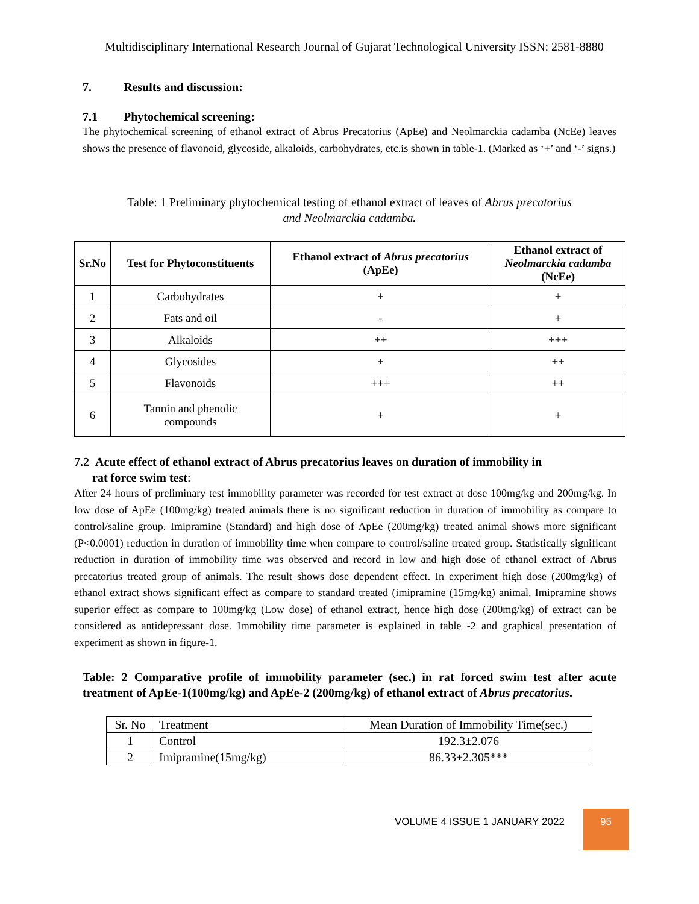Multidisciplinary International Research Journal of Gujarat Technological University ISSN: 2581-8880
7. Results and discussion:
7.1 Phytochemical screening:
The phytochemical screening of ethanol extract of Abrus Precatorius (ApEe) and Neolmarckia cadamba (NcEe) leaves shows the presence of flavonoid, glycoside, alkaloids, carbohydrates, etc.is shown in table-1. (Marked as ‘+’ and ‘-’ signs.)
Table: 1 Preliminary phytochemical testing of ethanol extract of leaves of Abrus precatorius
and Neolmarckia cadamba.
| Sr.No | Test for Phytoconstituents | Ethanol extract of Abrus precatorius (ApEe) | Ethanol extract of Neolmarckia cadamba (NcEe) |
| --- | --- | --- | --- |
| 1 | Carbohydrates | + | + |
| 2 | Fats and oil | - | + |
| 3 | Alkaloids | ++ | +++ |
| 4 | Glycosides | + | ++ |
| 5 | Flavonoids | +++ | ++ |
| 6 | Tannin and phenolic compounds | + | + |
7.2 Acute effect of ethanol extract of Abrus precatorius leaves on duration of immobility in
rat force swim test:
After 24 hours of preliminary test immobility parameter was recorded for test extract at dose 100mg/kg and 200mg/kg. In low dose of ApEe (100mg/kg) treated animals there is no significant reduction in duration of immobility as compare to control/saline group. Imipramine (Standard) and high dose of ApEe (200mg/kg) treated animal shows more significant (P<0.0001) reduction in duration of immobility time when compare to control/saline treated group. Statistically significant reduction in duration of immobility time was observed and record in low and high dose of ethanol extract of Abrus precatorius treated group of animals. The result shows dose dependent effect. In experiment high dose (200mg/kg) of ethanol extract shows significant effect as compare to standard treated (imipramine (15mg/kg) animal. Imipramine shows superior effect as compare to 100mg/kg (Low dose) of ethanol extract, hence high dose (200mg/kg) of extract can be considered as antidepressant dose. Immobility time parameter is explained in table -2 and graphical presentation of experiment as shown in figure-1.
Table: 2 Comparative profile of immobility parameter (sec.) in rat forced swim test after acute treatment of ApEe-1(100mg/kg) and ApEe-2 (200mg/kg) of ethanol extract of Abrus precatorius.
| Sr. No | Treatment | Mean Duration of Immobility Time(sec.) |
| 1 | Control | 192.3±2.076 |
| 2 | Imipramine(15mg/kg) | 86.33±2.305*** |
VOLUME 4 ISSUE 1 JANUARY 2022 95